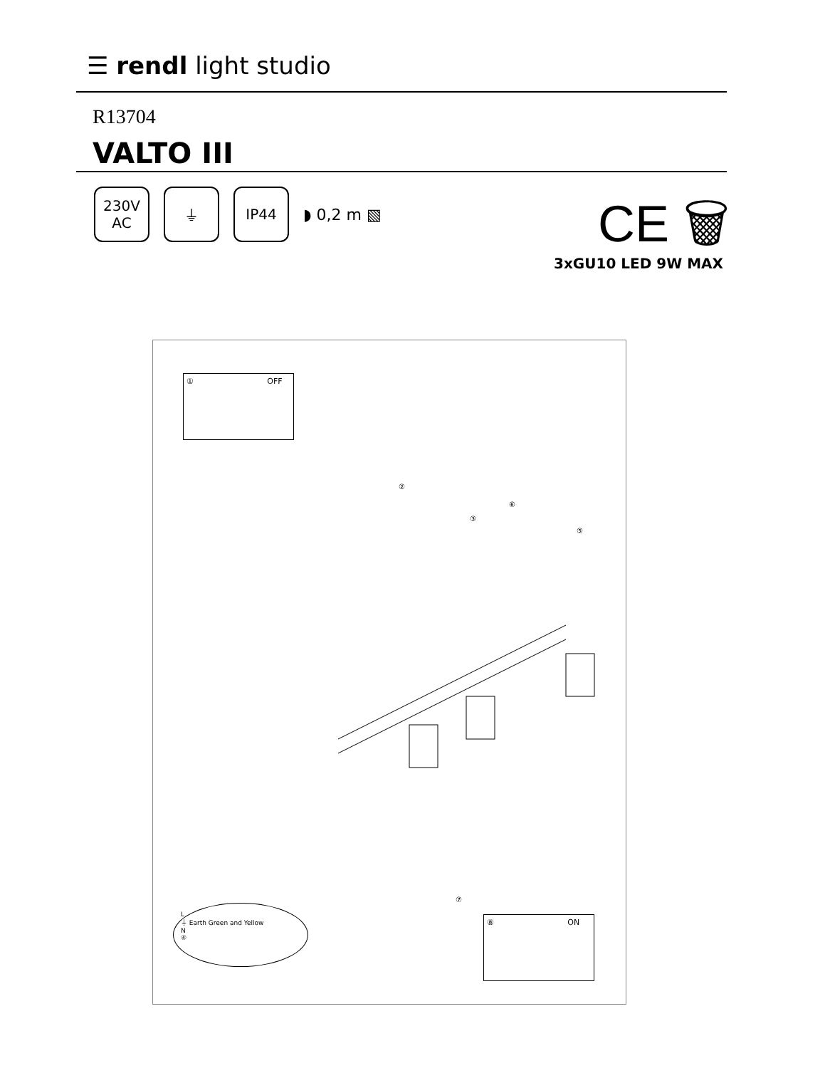☰ rendl light studio
R13704
VALTO III
230V
AC
⏚ IP44
◗ 0,2 m ▧
CE 🗑
3xGU10 LED 9W MAX
① OFF
②
③
⑥
⑤
⑦
L
⏚ Earth Green and Yellow
N
④
⑧ ON